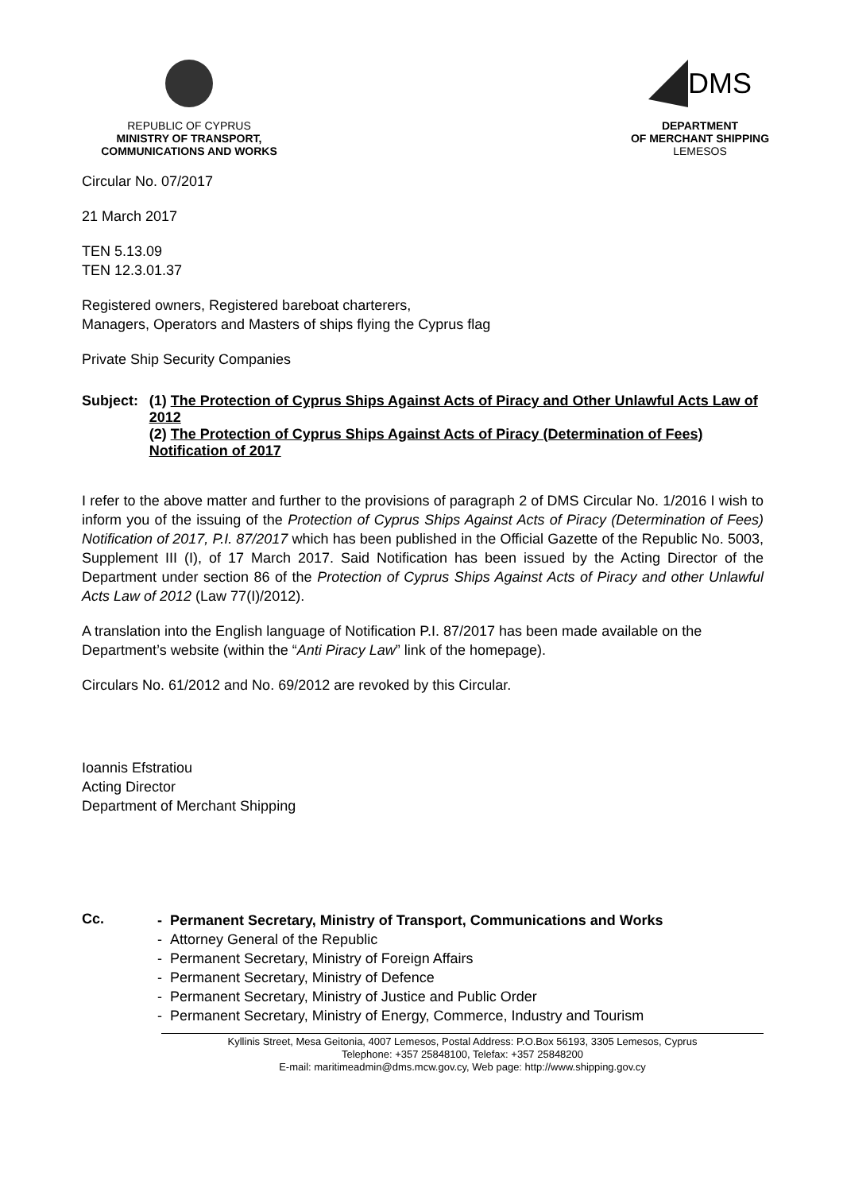REPUBLIC OF CYPRUS
MINISTRY OF TRANSPORT,
COMMUNICATIONS AND WORKS
DMS
DEPARTMENT
OF MERCHANT SHIPPING
LEMESOS
Circular No. 07/2017
21 March 2017
TEN 5.13.09
TEN 12.3.01.37
Registered owners, Registered bareboat charterers,
Managers, Operators and Masters of ships flying the Cyprus flag
Private Ship Security Companies
Subject: (1) The Protection of Cyprus Ships Against Acts of Piracy and Other Unlawful Acts Law of 2012
(2) The Protection of Cyprus Ships Against Acts of Piracy (Determination of Fees) Notification of 2017
I refer to the above matter and further to the provisions of paragraph 2 of DMS Circular No. 1/2016 I wish to inform you of the issuing of the Protection of Cyprus Ships Against Acts of Piracy (Determination of Fees) Notification of 2017, P.I. 87/2017 which has been published in the Official Gazette of the Republic No. 5003, Supplement III (I), of 17 March 2017. Said Notification has been issued by the Acting Director of the Department under section 86 of the Protection of Cyprus Ships Against Acts of Piracy and other Unlawful Acts Law of 2012 (Law 77(I)/2012).
A translation into the English language of Notification P.I. 87/2017 has been made available on the Department’s website (within the “Anti Piracy Law” link of the homepage).
Circulars No. 61/2012 and No. 69/2012 are revoked by this Circular.
Ioannis Efstratiou
Acting Director
Department of Merchant Shipping
Cc.
- Permanent Secretary, Ministry of Transport, Communications and Works
- Attorney General of the Republic
- Permanent Secretary, Ministry of Foreign Affairs
- Permanent Secretary, Ministry of Defence
- Permanent Secretary, Ministry of Justice and Public Order
- Permanent Secretary, Ministry of Energy, Commerce, Industry and Tourism
Kyllinis Street, Mesa Geitonia, 4007 Lemesos, Postal Address: P.O.Box 56193, 3305 Lemesos, Cyprus
Telephone: +357 25848100, Telefax: +357 25848200
E-mail: maritimeadmin@dms.mcw.gov.cy, Web page: http://www.shipping.gov.cy